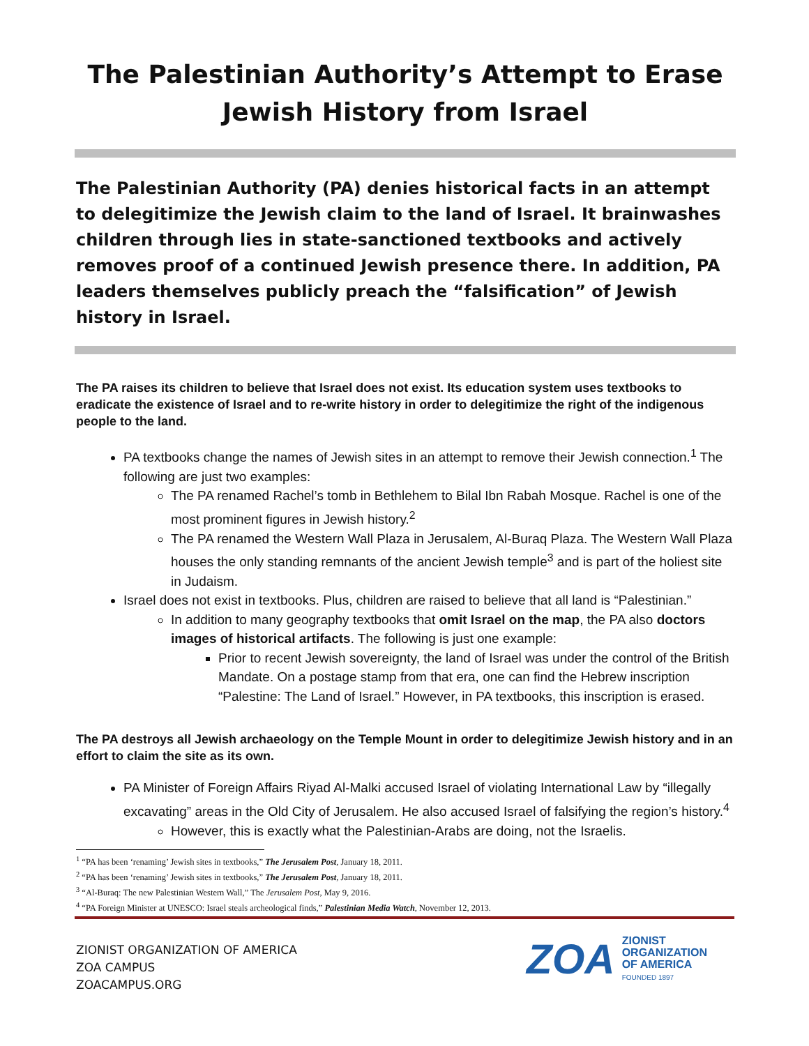The Palestinian Authority’s Attempt to Erase Jewish History from Israel
The Palestinian Authority (PA) denies historical facts in an attempt to delegitimize the Jewish claim to the land of Israel. It brainwashes children through lies in state-sanctioned textbooks and actively removes proof of a continued Jewish presence there. In addition, PA leaders themselves publicly preach the “falsification” of Jewish history in Israel.
The PA raises its children to believe that Israel does not exist. Its education system uses textbooks to eradicate the existence of Israel and to re-write history in order to delegitimize the right of the indigenous people to the land.
PA textbooks change the names of Jewish sites in an attempt to remove their Jewish connection.<sup>1</sup> The following are just two examples:
The PA renamed Rachel’s tomb in Bethlehem to Bilal Ibn Rabah Mosque. Rachel is one of the most prominent figures in Jewish history.<sup>2</sup>
The PA renamed the Western Wall Plaza in Jerusalem, Al-Buraq Plaza. The Western Wall Plaza houses the only standing remnants of the ancient Jewish temple<sup>3</sup> and is part of the holiest site in Judaism.
Israel does not exist in textbooks. Plus, children are raised to believe that all land is “Palestinian.”
In addition to many geography textbooks that omit Israel on the map, the PA also doctors images of historical artifacts. The following is just one example:
Prior to recent Jewish sovereignty, the land of Israel was under the control of the British Mandate. On a postage stamp from that era, one can find the Hebrew inscription “Palestine: The Land of Israel.” However, in PA textbooks, this inscription is erased.
The PA destroys all Jewish archaeology on the Temple Mount in order to delegitimize Jewish history and in an effort to claim the site as its own.
PA Minister of Foreign Affairs Riyad Al-Malki accused Israel of violating International Law by “illegally excavating” areas in the Old City of Jerusalem. He also accused Israel of falsifying the region’s history.<sup>4</sup>
However, this is exactly what the Palestinian-Arabs are doing, not the Israelis.
<sup>1</sup> “PA has been ‘renaming’ Jewish sites in textbooks,” The Jerusalem Post, January 18, 2011.
<sup>2</sup> “PA has been ‘renaming’ Jewish sites in textbooks,” The Jerusalem Post, January 18, 2011.
<sup>3</sup> “Al-Buraq: The new Palestinian Western Wall,” The Jerusalem Post, May 9, 2016.
<sup>4</sup> “PA Foreign Minister at UNESCO: Israel steals archeological finds,” Palestinian Media Watch, November 12, 2013.
ZIONIST ORGANIZATION OF AMERICA
ZOA CAMPUS
ZOACAMPUS.ORG
ZOA
ZIONIST
ORGANIZATION
OF AMERICA
FOUNDED 1897